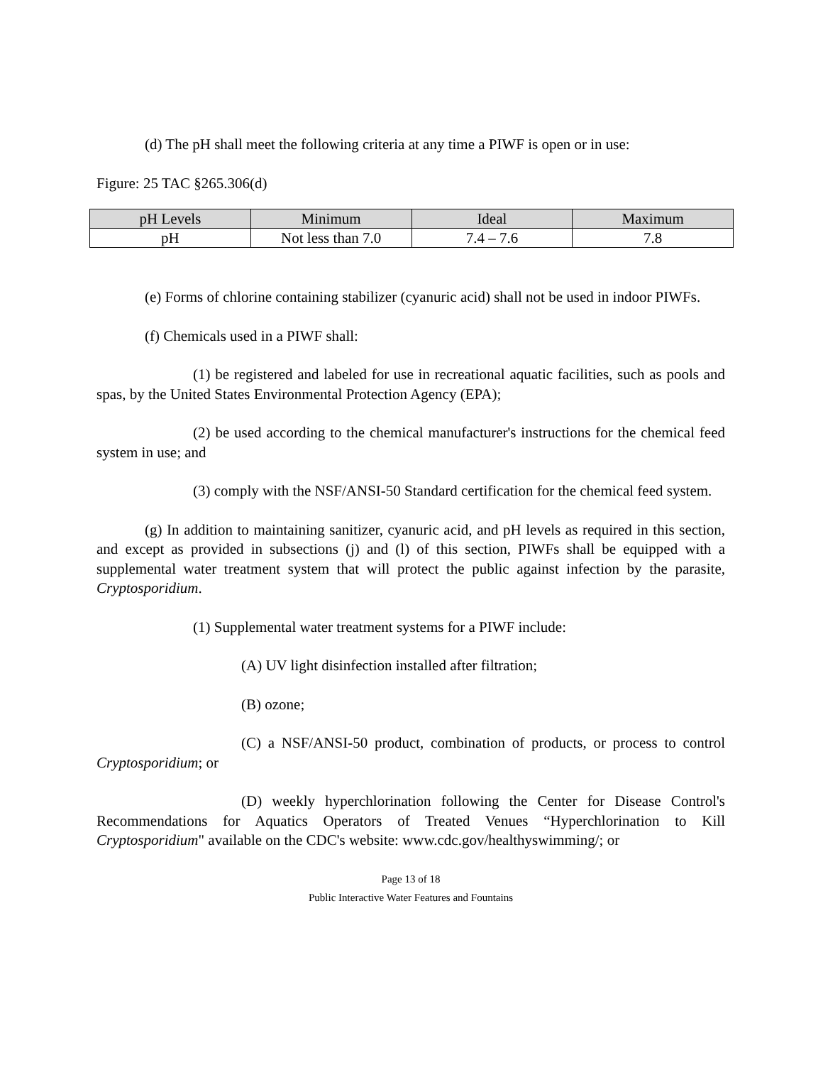(d) The pH shall meet the following criteria at any time a PIWF is open or in use:
Figure: 25 TAC §265.306(d)
| pH Levels | Minimum | Ideal | Maximum |
| --- | --- | --- | --- |
| pH | Not less than 7.0 | 7.4 – 7.6 | 7.8 |
(e) Forms of chlorine containing stabilizer (cyanuric acid) shall not be used in indoor PIWFs.
(f) Chemicals used in a PIWF shall:
(1) be registered and labeled for use in recreational aquatic facilities, such as pools and spas, by the United States Environmental Protection Agency (EPA);
(2) be used according to the chemical manufacturer's instructions for the chemical feed system in use; and
(3) comply with the NSF/ANSI-50 Standard certification for the chemical feed system.
(g) In addition to maintaining sanitizer, cyanuric acid, and pH levels as required in this section, and except as provided in subsections (j) and (l) of this section, PIWFs shall be equipped with a supplemental water treatment system that will protect the public against infection by the parasite, Cryptosporidium.
(1) Supplemental water treatment systems for a PIWF include:
(A) UV light disinfection installed after filtration;
(B) ozone;
(C) a NSF/ANSI-50 product, combination of products, or process to control Cryptosporidium; or
(D) weekly hyperchlorination following the Center for Disease Control's Recommendations for Aquatics Operators of Treated Venues “Hyperchlorination to Kill Cryptosporidium" available on the CDC's website: www.cdc.gov/healthyswimming/; or
Page 13 of 18
Public Interactive Water Features and Fountains